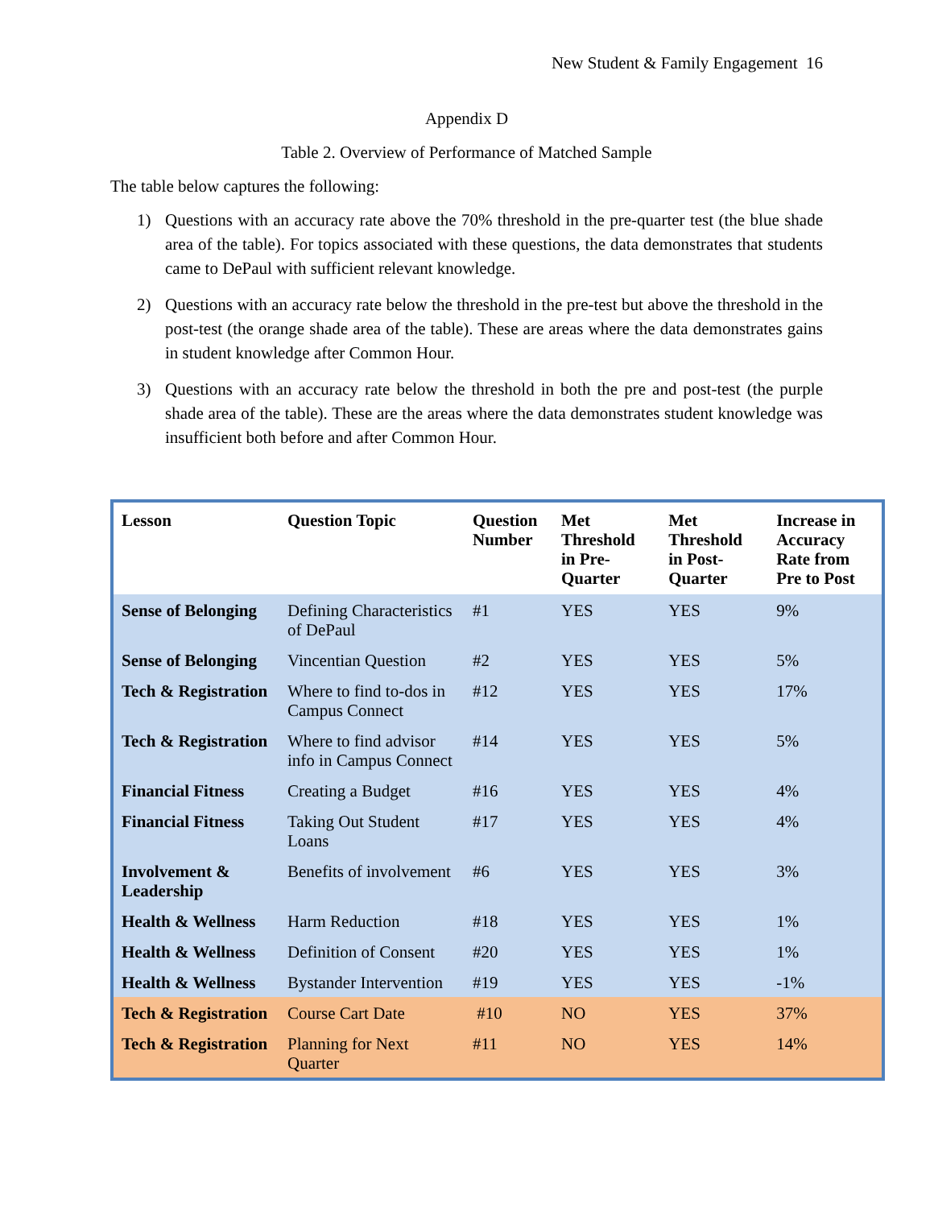New Student & Family Engagement 16
Appendix D
Table 2. Overview of Performance of Matched Sample
The table below captures the following:
1) Questions with an accuracy rate above the 70% threshold in the pre-quarter test (the blue shade area of the table). For topics associated with these questions, the data demonstrates that students came to DePaul with sufficient relevant knowledge.
2) Questions with an accuracy rate below the threshold in the pre-test but above the threshold in the post-test (the orange shade area of the table). These are areas where the data demonstrates gains in student knowledge after Common Hour.
3) Questions with an accuracy rate below the threshold in both the pre and post-test (the purple shade area of the table). These are the areas where the data demonstrates student knowledge was insufficient both before and after Common Hour.
| Lesson | Question Topic | Question Number | Met Threshold in Pre-Quarter | Met Threshold in Post-Quarter | Increase in Accuracy Rate from Pre to Post |
| --- | --- | --- | --- | --- | --- |
| Sense of Belonging | Defining Characteristics of DePaul | #1 | YES | YES | 9% |
| Sense of Belonging | Vincentian Question | #2 | YES | YES | 5% |
| Tech & Registration | Where to find to-dos in Campus Connect | #12 | YES | YES | 17% |
| Tech & Registration | Where to find advisor info in Campus Connect | #14 | YES | YES | 5% |
| Financial Fitness | Creating a Budget | #16 | YES | YES | 4% |
| Financial Fitness | Taking Out Student Loans | #17 | YES | YES | 4% |
| Involvement & Leadership | Benefits of involvement | #6 | YES | YES | 3% |
| Health & Wellness | Harm Reduction | #18 | YES | YES | 1% |
| Health & Wellness | Definition of Consent | #20 | YES | YES | 1% |
| Health & Wellness | Bystander Intervention | #19 | YES | YES | -1% |
| Tech & Registration | Course Cart Date | #10 | NO | YES | 37% |
| Tech & Registration | Planning for Next Quarter | #11 | NO | YES | 14% |